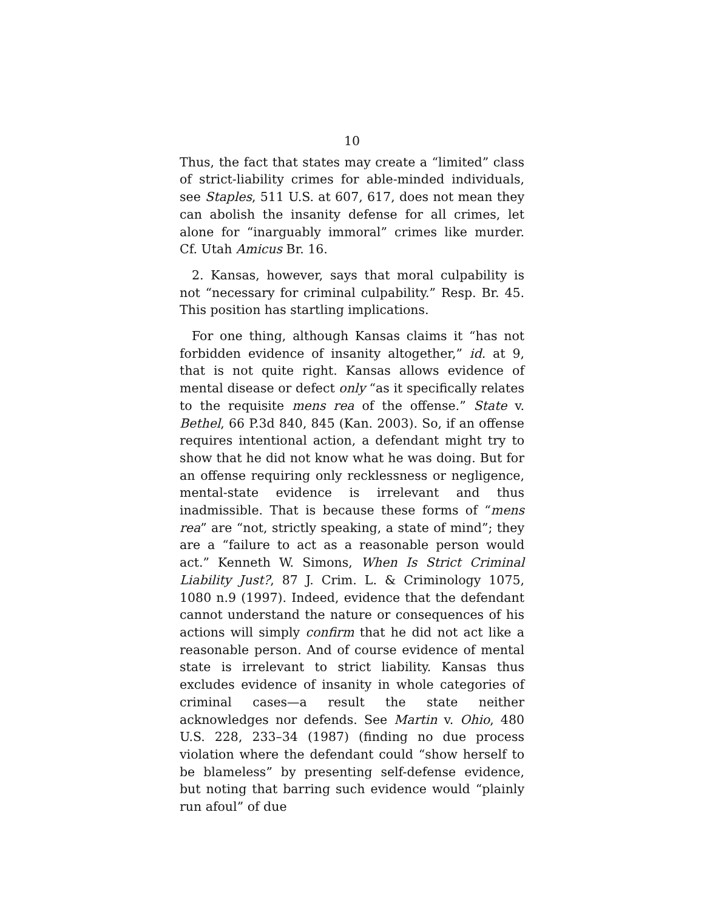10
Thus, the fact that states may create a “limited” class of strict-liability crimes for able-minded individuals, see Staples, 511 U.S. at 607, 617, does not mean they can abolish the insanity defense for all crimes, let alone for “inarguably immoral” crimes like murder. Cf. Utah Amicus Br. 16.
2. Kansas, however, says that moral culpability is not “necessary for criminal culpability.” Resp. Br. 45. This position has startling implications.
For one thing, although Kansas claims it “has not forbidden evidence of insanity altogether,” id. at 9, that is not quite right. Kansas allows evidence of mental disease or defect only “as it specifically relates to the requisite mens rea of the offense.” State v. Bethel, 66 P.3d 840, 845 (Kan. 2003). So, if an offense requires intentional action, a defendant might try to show that he did not know what he was doing. But for an offense requiring only recklessness or negligence, mental-state evidence is irrelevant and thus inadmissible. That is because these forms of “mens rea” are “not, strictly speaking, a state of mind”; they are a “failure to act as a reasonable person would act.” Kenneth W. Simons, When Is Strict Criminal Liability Just?, 87 J. Crim. L. & Criminology 1075, 1080 n.9 (1997). Indeed, evidence that the defendant cannot understand the nature or consequences of his actions will simply confirm that he did not act like a reasonable person. And of course evidence of mental state is irrelevant to strict liability. Kansas thus excludes evidence of insanity in whole categories of criminal cases—a result the state neither acknowledges nor defends. See Martin v. Ohio, 480 U.S. 228, 233–34 (1987) (finding no due process violation where the defendant could “show herself to be blameless” by presenting self-defense evidence, but noting that barring such evidence would “plainly run afoul” of due